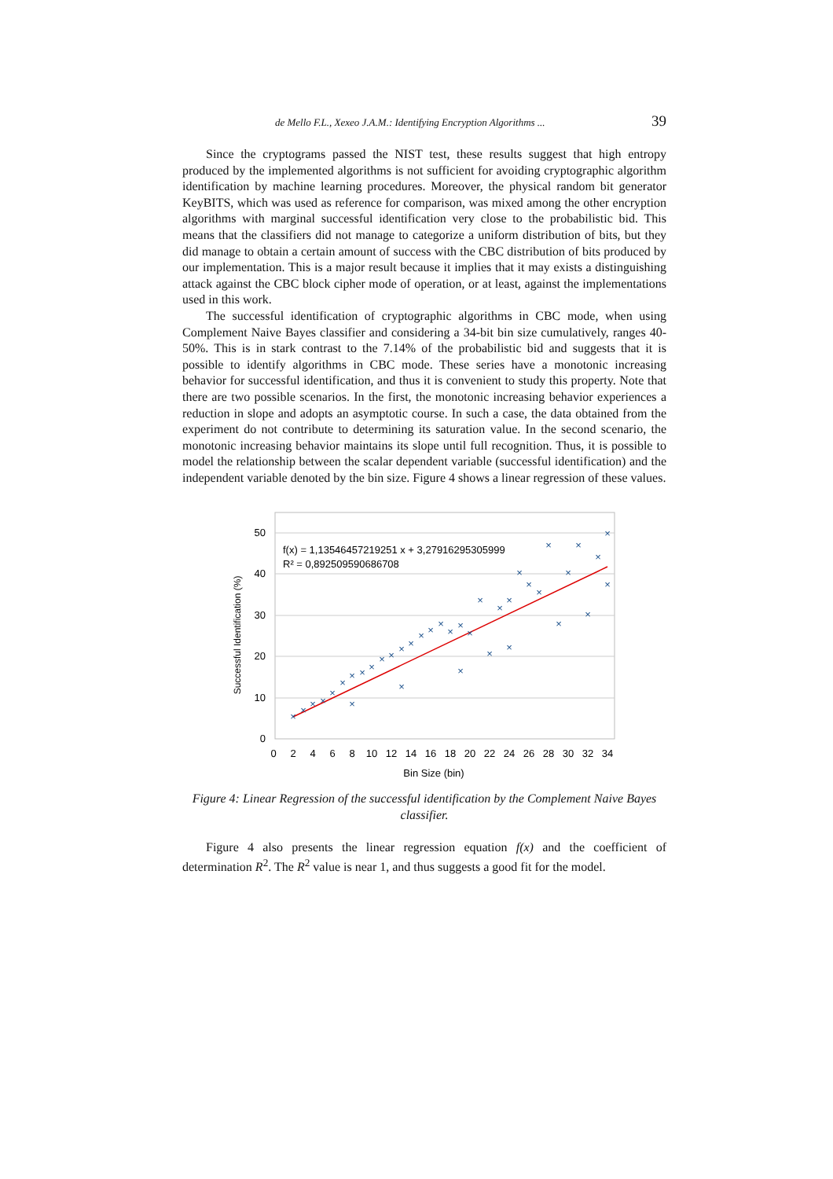de Mello F.L., Xexeo J.A.M.: Identifying Encryption Algorithms ... 39
Since the cryptograms passed the NIST test, these results suggest that high entropy produced by the implemented algorithms is not sufficient for avoiding cryptographic algorithm identification by machine learning procedures. Moreover, the physical random bit generator KeyBITS, which was used as reference for comparison, was mixed among the other encryption algorithms with marginal successful identification very close to the probabilistic bid. This means that the classifiers did not manage to categorize a uniform distribution of bits, but they did manage to obtain a certain amount of success with the CBC distribution of bits produced by our implementation. This is a major result because it implies that it may exists a distinguishing attack against the CBC block cipher mode of operation, or at least, against the implementations used in this work.
The successful identification of cryptographic algorithms in CBC mode, when using Complement Naive Bayes classifier and considering a 34-bit bin size cumulatively, ranges 40-50%. This is in stark contrast to the 7.14% of the probabilistic bid and suggests that it is possible to identify algorithms in CBC mode. These series have a monotonic increasing behavior for successful identification, and thus it is convenient to study this property. Note that there are two possible scenarios. In the first, the monotonic increasing behavior experiences a reduction in slope and adopts an asymptotic course. In such a case, the data obtained from the experiment do not contribute to determining its saturation value. In the second scenario, the monotonic increasing behavior maintains its slope until full recognition. Thus, it is possible to model the relationship between the scalar dependent variable (successful identification) and the independent variable denoted by the bin size. Figure 4 shows a linear regression of these values.
50
40
30
20
10
0
0
2
4
6
8
10
12
14
16
18
20
22
24
26
28
30
32
34
Bin Size (bin)
Successful Identification (%)
f(x) = 1,13546457219251 x + 3,27916295305999
R² = 0,892509590686708
×
×
×
×
×
×
×
×
×
×
×
×
×
×
×
×
×
×
×
×
×
×
×
×
×
×
×
×
×
×
×
×
×
×
×
×
×
×
Figure 4: Linear Regression of the successful identification by the Complement Naive Bayes classifier.
Figure 4 also presents the linear regression equation f(x) and the coefficient of determination R<sup>2</sup>. The R<sup>2</sup> value is near 1, and thus suggests a good fit for the model.